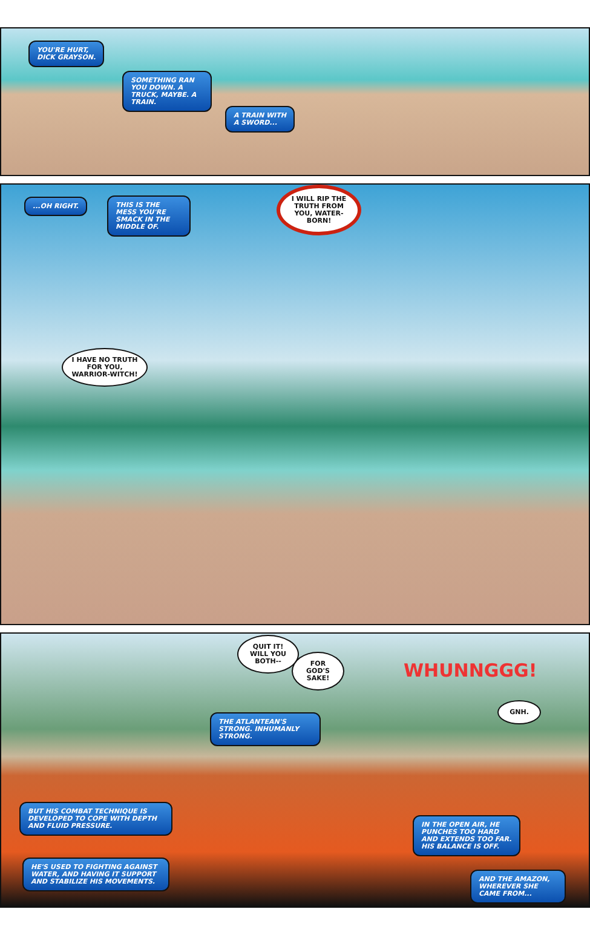YOU'RE HURT,
DICK GRAYSON.
SOMETHING RAN YOU DOWN. A TRUCK, MAYBE. A TRAIN.
A TRAIN WITH
A SWORD...
...OH RIGHT.
THIS IS THE MESS YOU'RE SMACK IN THE MIDDLE OF.
I WILL RIP THE TRUTH FROM YOU, WATER-BORN!
I HAVE NO TRUTH FOR YOU, WARRIOR-WITCH!
QUIT IT! WILL YOU BOTH--
FOR GOD'S SAKE!
WHUNNGGG!
GNH.
THE ATLANTEAN'S STRONG. INHUMANLY STRONG.
BUT HIS COMBAT TECHNIQUE IS DEVELOPED TO COPE WITH DEPTH AND FLUID PRESSURE.
HE'S USED TO FIGHTING AGAINST WATER, AND HAVING IT SUPPORT AND STABILIZE HIS MOVEMENTS.
IN THE OPEN AIR, HE PUNCHES TOO HARD AND EXTENDS TOO FAR. HIS BALANCE IS OFF.
AND THE AMAZON, WHEREVER SHE CAME FROM...